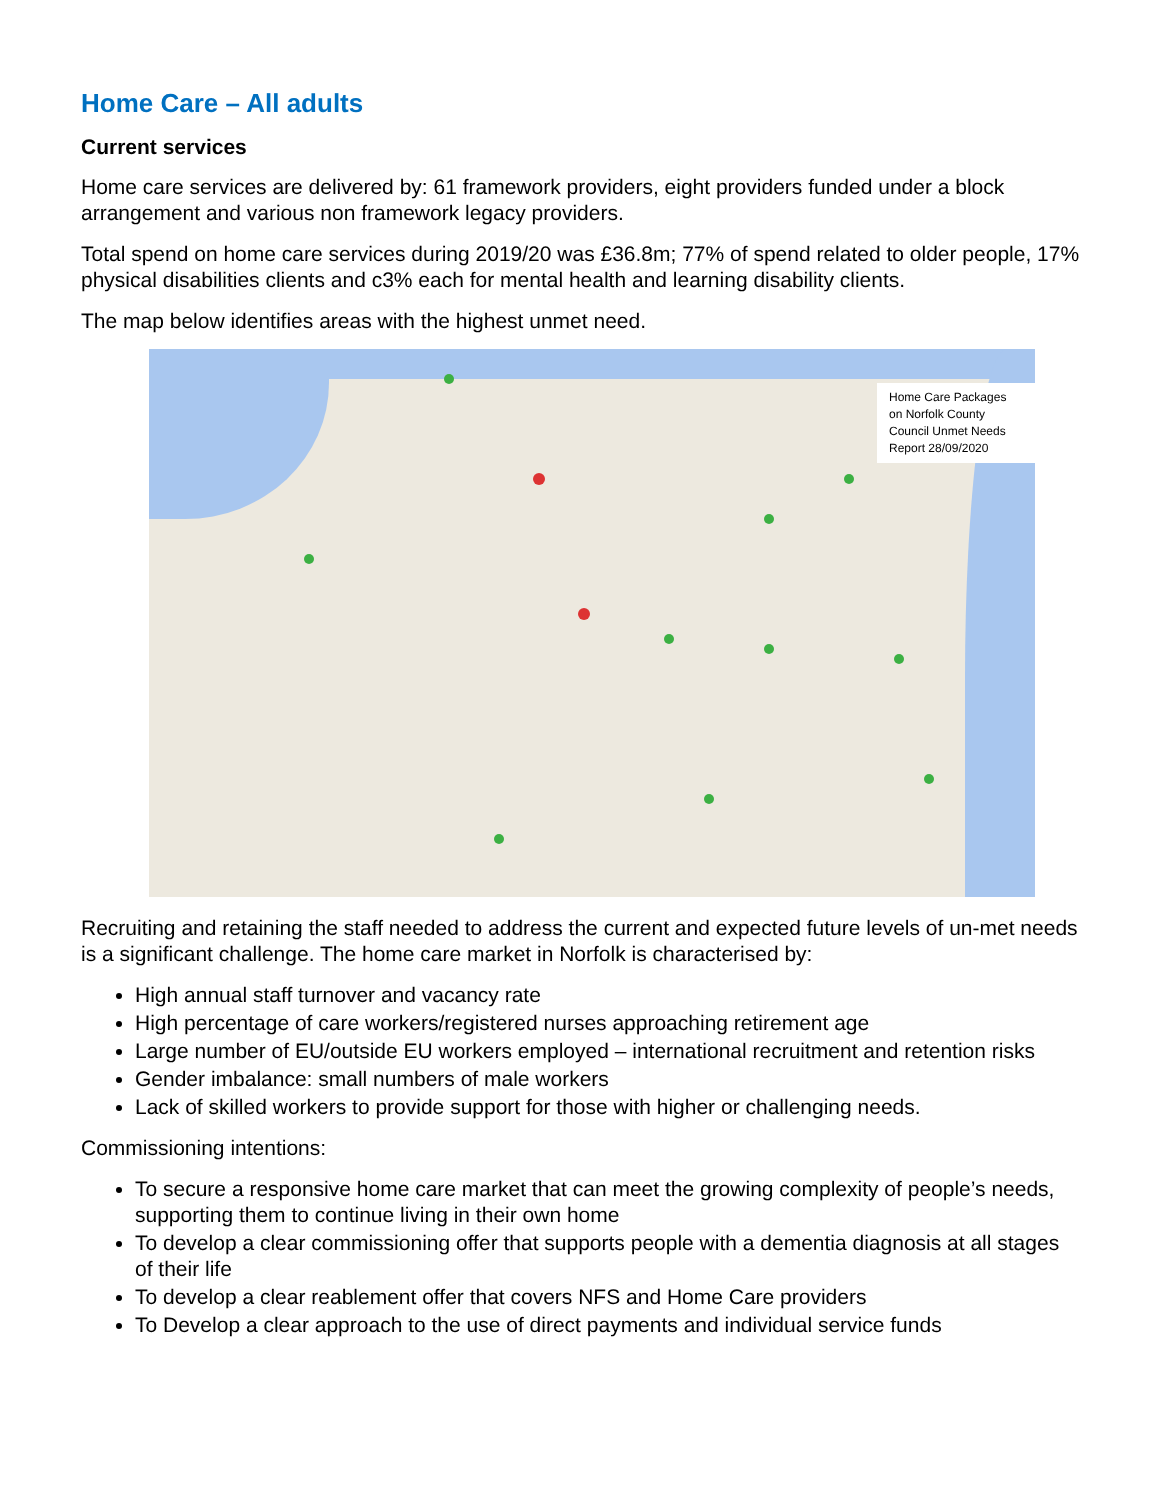Home Care – All adults
Current services
Home care services are delivered by: 61 framework providers, eight providers funded under a block arrangement and various non framework legacy providers.
Total spend on home care services during 2019/20 was £36.8m; 77% of spend related to older people, 17% physical disabilities clients and c3% each for mental health and learning disability clients.
The map below identifies areas with the highest unmet need.
Home Care Packages on Norfolk County Council Unmet Needs Report 28/09/2020
Recruiting and retaining the staff needed to address the current and expected future levels of un-met needs is a significant challenge. The home care market in Norfolk is characterised by:
High annual staff turnover and vacancy rate
High percentage of care workers/registered nurses approaching retirement age
Large number of EU/outside EU workers employed – international recruitment and retention risks
Gender imbalance: small numbers of male workers
Lack of skilled workers to provide support for those with higher or challenging needs.
Commissioning intentions:
To secure a responsive home care market that can meet the growing complexity of people’s needs, supporting them to continue living in their own home
To develop a clear commissioning offer that supports people with a dementia diagnosis at all stages of their life
To develop a clear reablement offer that covers NFS and Home Care providers
To Develop a clear approach to the use of direct payments and individual service funds